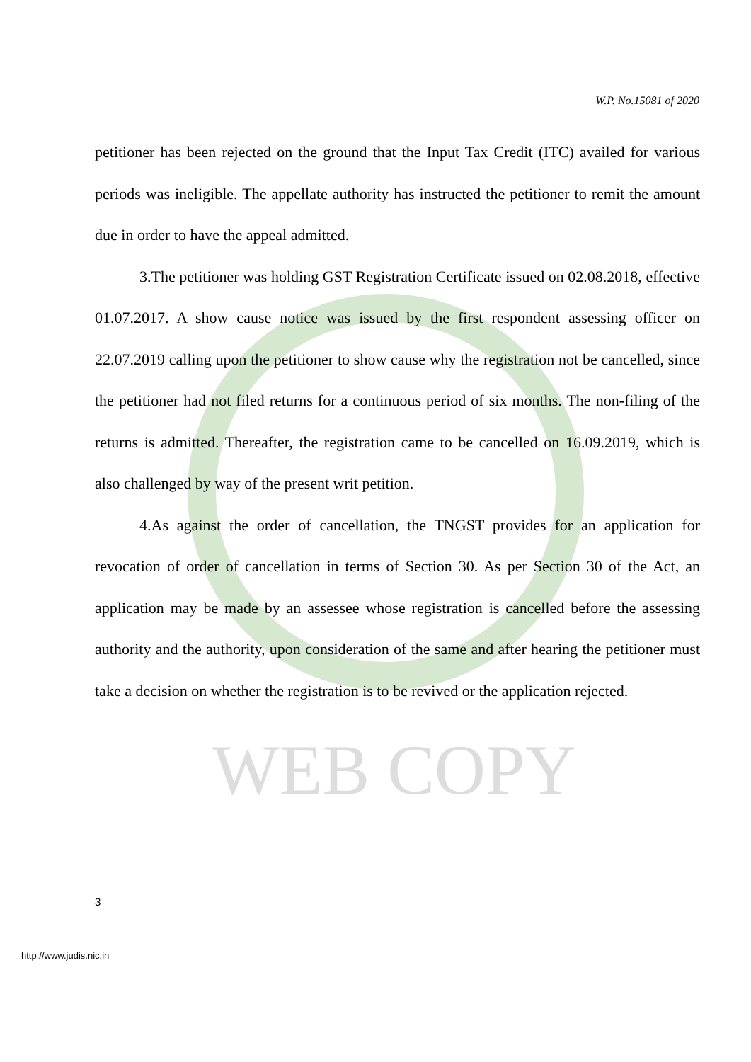WEB COPY
W.P. No.15081 of 2020
petitioner has been rejected on the ground that the Input Tax Credit (ITC) availed for various periods was ineligible. The appellate authority has instructed the petitioner to remit the amount due in order to have the appeal admitted.
3.The petitioner was holding GST Registration Certificate issued on 02.08.2018, effective 01.07.2017. A show cause notice was issued by the first respondent assessing officer on 22.07.2019 calling upon the petitioner to show cause why the registration not be cancelled, since the petitioner had not filed returns for a continuous period of six months. The non-filing of the returns is admitted. Thereafter, the registration came to be cancelled on 16.09.2019, which is also challenged by way of the present writ petition.
4.As against the order of cancellation, the TNGST provides for an application for revocation of order of cancellation in terms of Section 30. As per Section 30 of the Act, an application may be made by an assessee whose registration is cancelled before the assessing authority and the authority, upon consideration of the same and after hearing the petitioner must take a decision on whether the registration is to be revived or the application rejected.
3
http://www.judis.nic.in